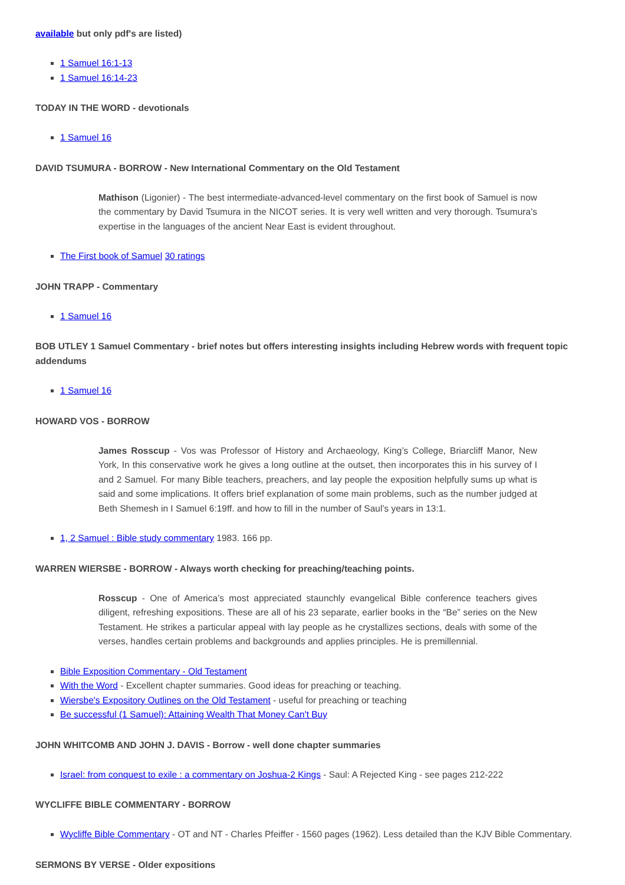available but only pdf's are listed)
1 Samuel 16:1-13
1 Samuel 16:14-23
TODAY IN THE WORD - devotionals
1 Samuel 16
DAVID TSUMURA - BORROW - New International Commentary on the Old Testament
Mathison (Ligonier) - The best intermediate-advanced-level commentary on the first book of Samuel is now the commentary by David Tsumura in the NICOT series. It is very well written and very thorough. Tsumura’s expertise in the languages of the ancient Near East is evident throughout.
The First book of Samuel 30 ratings
JOHN TRAPP - Commentary
1 Samuel 16
BOB UTLEY 1 Samuel Commentary - brief notes but offers interesting insights including Hebrew words with frequent topic addendums
1 Samuel 16
HOWARD VOS - BORROW
James Rosscup - Vos was Professor of History and Archaeology, King’s College, Briarcliff Manor, New York, In this conservative work he gives a long outline at the outset, then incorporates this in his survey of I and 2 Samuel. For many Bible teachers, preachers, and lay people the exposition helpfully sums up what is said and some implications. It offers brief explanation of some main problems, such as the number judged at Beth Shemesh in I Samuel 6:19ff. and how to fill in the number of Saul’s years in 13:1.
1, 2 Samuel : Bible study commentary 1983. 166 pp.
WARREN WIERSBE - BORROW - Always worth checking for preaching/teaching points.
Rosscup - One of America’s most appreciated staunchly evangelical Bible conference teachers gives diligent, refreshing expositions. These are all of his 23 separate, earlier books in the “Be” series on the New Testament. He strikes a particular appeal with lay people as he crystallizes sections, deals with some of the verses, handles certain problems and backgrounds and applies principles. He is premillennial.
Bible Exposition Commentary - Old Testament
With the Word - Excellent chapter summaries. Good ideas for preaching or teaching.
Wiersbe's Expository Outlines on the Old Testament - useful for preaching or teaching
Be successful (1 Samuel): Attaining Wealth That Money Can't Buy
JOHN WHITCOMB AND JOHN J. DAVIS - Borrow - well done chapter summaries
Israel: from conquest to exile : a commentary on Joshua-2 Kings - Saul: A Rejected King - see pages 212-222
WYCLIFFE BIBLE COMMENTARY - BORROW
Wycliffe Bible Commentary - OT and NT - Charles Pfeiffer - 1560 pages (1962). Less detailed than the KJV Bible Commentary.
SERMONS BY VERSE - Older expositions